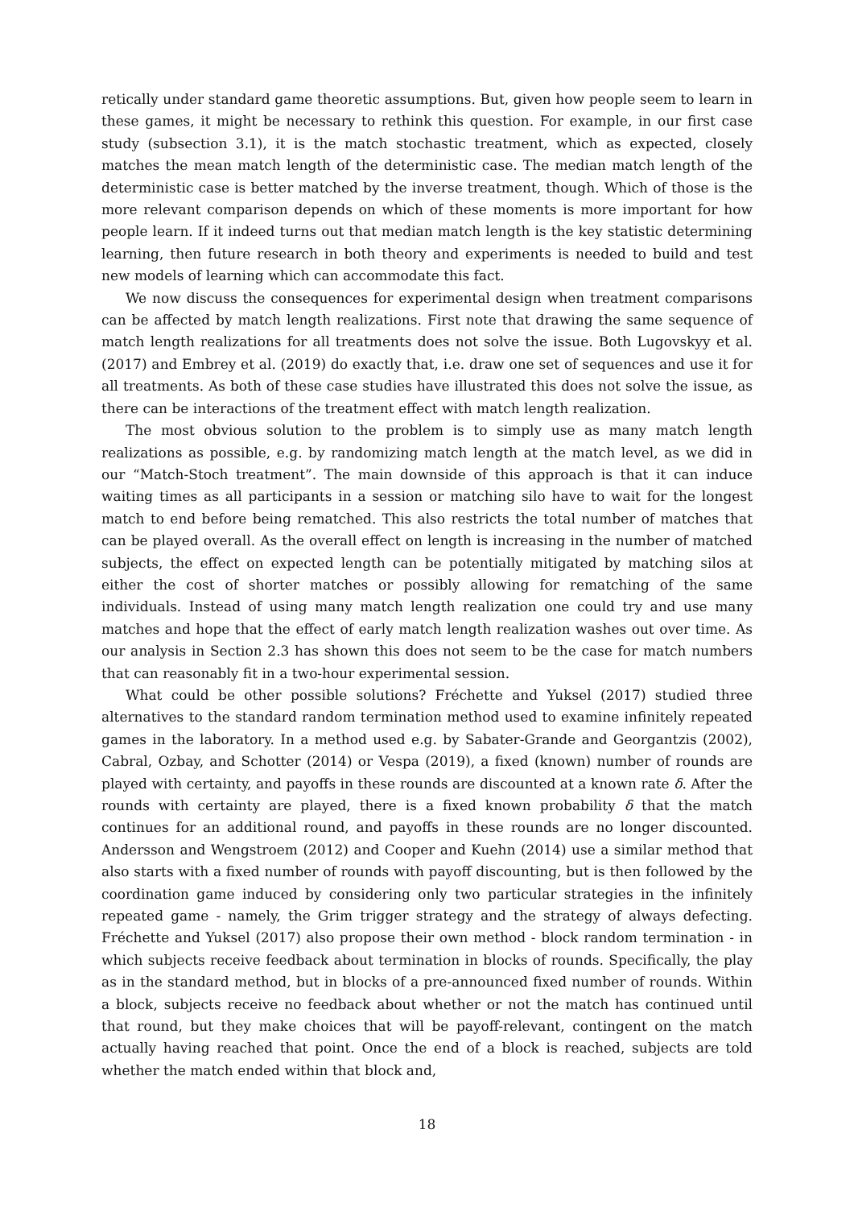retically under standard game theoretic assumptions. But, given how people seem to learn in these games, it might be necessary to rethink this question. For example, in our first case study (subsection 3.1), it is the match stochastic treatment, which as expected, closely matches the mean match length of the deterministic case. The median match length of the deterministic case is better matched by the inverse treatment, though. Which of those is the more relevant comparison depends on which of these moments is more important for how people learn. If it indeed turns out that median match length is the key statistic determining learning, then future research in both theory and experiments is needed to build and test new models of learning which can accommodate this fact.
We now discuss the consequences for experimental design when treatment comparisons can be affected by match length realizations. First note that drawing the same sequence of match length realizations for all treatments does not solve the issue. Both Lugovskyy et al. (2017) and Embrey et al. (2019) do exactly that, i.e. draw one set of sequences and use it for all treatments. As both of these case studies have illustrated this does not solve the issue, as there can be interactions of the treatment effect with match length realization.
The most obvious solution to the problem is to simply use as many match length realizations as possible, e.g. by randomizing match length at the match level, as we did in our “Match-Stoch treatment”. The main downside of this approach is that it can induce waiting times as all participants in a session or matching silo have to wait for the longest match to end before being rematched. This also restricts the total number of matches that can be played overall. As the overall effect on length is increasing in the number of matched subjects, the effect on expected length can be potentially mitigated by matching silos at either the cost of shorter matches or possibly allowing for rematching of the same individuals. Instead of using many match length realization one could try and use many matches and hope that the effect of early match length realization washes out over time. As our analysis in Section 2.3 has shown this does not seem to be the case for match numbers that can reasonably fit in a two-hour experimental session.
What could be other possible solutions? Fréchette and Yuksel (2017) studied three alternatives to the standard random termination method used to examine infinitely repeated games in the laboratory. In a method used e.g. by Sabater-Grande and Georgantzis (2002), Cabral, Ozbay, and Schotter (2014) or Vespa (2019), a fixed (known) number of rounds are played with certainty, and payoffs in these rounds are discounted at a known rate δ. After the rounds with certainty are played, there is a fixed known probability δ that the match continues for an additional round, and payoffs in these rounds are no longer discounted. Andersson and Wengstroem (2012) and Cooper and Kuehn (2014) use a similar method that also starts with a fixed number of rounds with payoff discounting, but is then followed by the coordination game induced by considering only two particular strategies in the infinitely repeated game - namely, the Grim trigger strategy and the strategy of always defecting. Fréchette and Yuksel (2017) also propose their own method - block random termination - in which subjects receive feedback about termination in blocks of rounds. Specifically, the play as in the standard method, but in blocks of a pre-announced fixed number of rounds. Within a block, subjects receive no feedback about whether or not the match has continued until that round, but they make choices that will be payoff-relevant, contingent on the match actually having reached that point. Once the end of a block is reached, subjects are told whether the match ended within that block and,
18